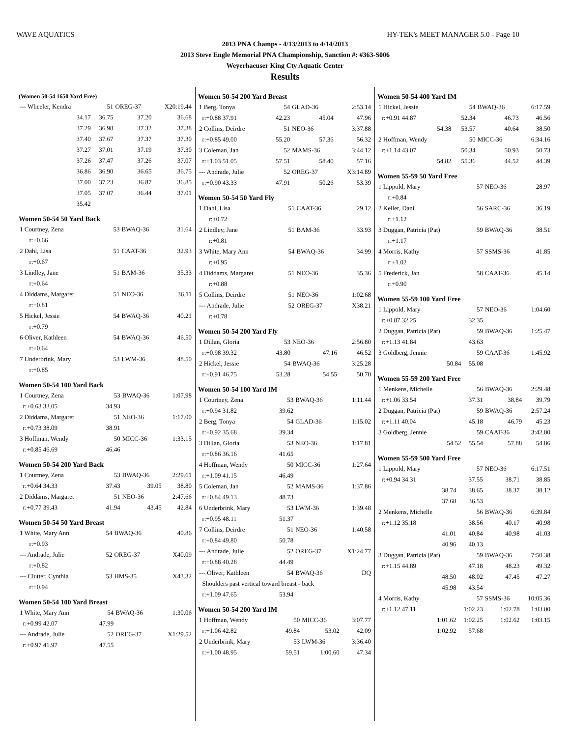WAVE AQUATICS HY-TEK's MEET MANAGER 5.0 - Page 10
2013 PNA Champs - 4/13/2013 to 4/14/2013
2013 Steve Engle Memorial PNA Championship, Sanction #: #363-S006
Weyerhaeuser King Cty Aquatic Center
Results
(Women 50-54 1650 Yard Free)
| --- Wheeler, Kendra | 51 | OREG-37 | X20:19.44 |
| 34.17 | 36.75 | 37.20 | 36.68 |
| 37.29 | 36.98 | 37.32 | 37.38 |
| 37.40 | 37.67 | 37.37 | 37.30 |
| 37.27 | 37.01 | 37.19 | 37.30 |
| 37.26 | 37.47 | 37.26 | 37.07 |
| 36.86 | 36.90 | 36.65 | 36.75 |
| 37.00 | 37.23 | 36.87 | 36.85 |
| 37.05 | 37.07 | 36.44 | 37.01 |
| 35.42 | | | |
Women 50-54 50 Yard Back
| 1 Courtney, Zena | 53 | BWAQ-36 | 31.64 |
| r:+0.66 | | | |
| 2 Dahl, Lisa | 51 | CAAT-36 | 32.93 |
| r:+0.67 | | | |
| 3 Lindley, Jane | 51 | BAM-36 | 35.33 |
| r:+0.64 | | | |
| 4 Diddams, Margaret | 51 | NEO-36 | 36.11 |
| r:+0.81 | | | |
| 5 Hickel, Jessie | 54 | BWAQ-36 | 40.21 |
| r:+0.79 | | | |
| 6 Oliver, Kathleen | 54 | BWAQ-36 | 46.50 |
| r:+0.64 | | | |
| 7 Underbrink, Mary | 53 | LWM-36 | 48.50 |
| r:+0.85 | | | |
Women 50-54 100 Yard Back
| 1 Courtney, Zena | 53 | BWAQ-36 | 1:07.98 |
| r:+0.63 33.05 | 34.93 | | |
| 2 Diddams, Margaret | 51 | NEO-36 | 1:17.00 |
| r:+0.73 38.09 | 38.91 | | |
| 3 Hoffman, Wendy | 50 | MICC-36 | 1:33.15 |
| r:+0.85 46.69 | 46.46 | | |
Women 50-54 200 Yard Back
| 1 Courtney, Zena | 53 | BWAQ-36 | 2:29.61 |
| r:+0.64 34.33 | 37.43 | 39.05 | 38.80 |
| 2 Diddams, Margaret | 51 | NEO-36 | 2:47.66 |
| r:+0.77 39.43 | 41.94 | 43.45 | 42.84 |
Women 50-54 50 Yard Breast
| 1 White, Mary Ann | 54 | BWAQ-36 | 40.86 |
| r:+0.93 | | | |
| --- Andrade, Julie | 52 | OREG-37 | X40.09 |
| r:+0.82 | | | |
| --- Clutter, Cynthia | 53 | HMS-35 | X43.32 |
| r:+0.94 | | | |
Women 50-54 100 Yard Breast
| 1 White, Mary Ann | 54 | BWAQ-36 | 1:30.06 |
| r:+0.99 42.07 | 47.99 | | |
| --- Andrade, Julie | 52 | OREG-37 | X1:29.52 |
| r:+0.97 41.97 | 47.55 | | |
Women 50-54 200 Yard Breast
| 1 Berg, Tonya | 54 | GLAD-36 | 2:53.14 |
| r:+0.88 37.91 | 42.23 | 45.04 | 47.96 |
| 2 Collins, Deirdre | 51 | NEO-36 | 3:37.88 |
| r:+0.85 49.00 | 55.20 | 57.36 | 56.32 |
| 3 Coleman, Jan | 52 | MAMS-36 | 3:44.12 |
| r:+1.03 51.05 | 57.51 | 58.40 | 57.16 |
| --- Andrade, Julie | 52 | OREG-37 | X3:14.89 |
| r:+0.90 43.33 | 47.91 | 50.26 | 53.39 |
Women 50-54 50 Yard Fly
| 1 Dahl, Lisa | 51 | CAAT-36 | 29.12 |
| r:+0.72 | | | |
| 2 Lindley, Jane | 51 | BAM-36 | 33.93 |
| r:+0.81 | | | |
| 3 White, Mary Ann | 54 | BWAQ-36 | 34.99 |
| r:+0.95 | | | |
| 4 Diddams, Margaret | 51 | NEO-36 | 35.36 |
| r:+0.88 | | | |
| 5 Collins, Deirdre | 51 | NEO-36 | 1:02.68 |
| --- Andrade, Julie | 52 | OREG-37 | X38.21 |
| r:+0.78 | | | |
Women 50-54 200 Yard Fly
| 1 Dillan, Gloria | 53 | NEO-36 | 2:56.80 |
| r:+0.98 39.32 | 43.80 | 47.16 | 46.52 |
| 2 Hickel, Jessie | 54 | BWAQ-36 | 3:25.28 |
| r:+0.91 46.75 | 53.28 | 54.55 | 50.70 |
Women 50-54 100 Yard IM
| 1 Courtney, Zena | 53 | BWAQ-36 | 1:11.44 |
| r:+0.94 31.82 | 39.62 | | |
| 2 Berg, Tonya | 54 | GLAD-36 | 1:15.02 |
| r:+0.92 35.68 | 39.34 | | |
| 3 Dillan, Gloria | 53 | NEO-36 | 1:17.81 |
| r:+0.86 36.16 | 41.65 | | |
| 4 Hoffman, Wendy | 50 | MICC-36 | 1:27.64 |
| r:+1.09 41.15 | 46.49 | | |
| 5 Coleman, Jan | 52 | MAMS-36 | 1:37.86 |
| r:+0.84 49.13 | 48.73 | | |
| 6 Underbrink, Mary | 53 | LWM-36 | 1:39.48 |
| r:+0.95 48.11 | 51.37 | | |
| 7 Collins, Deirdre | 51 | NEO-36 | 1:40.58 |
| r:+0.84 49.80 | 50.78 | | |
| --- Andrade, Julie | 52 | OREG-37 | X1:24.77 |
| r:+0.88 40.28 | 44.49 | | |
| --- Oliver, Kathleen | 54 | BWAQ-36 | DQ |
| Shoulders past vertical toward breast - back | | | |
| r:+1.09 47.65 | 53.94 | | |
Women 50-54 200 Yard IM
| 1 Hoffman, Wendy | 50 | MICC-36 | 3:07.77 |
| r:+1.06 42.82 | 49.84 | 53.02 | 42.09 |
| 2 Underbrink, Mary | 53 | LWM-36 | 3:36.40 |
| r:+1.00 48.95 | 59.51 | 1:00.60 | 47.34 |
Women 50-54 400 Yard IM
| 1 Hickel, Jessie | 54 | BWAQ-36 | 6:17.59 |
| r:+0.91 44.87 | 52.34 | 46.73 | 46.56 |
| 54.38 | 53.57 | 40.64 | 38.50 |
| 2 Hoffman, Wendy | 50 | MICC-36 | 6:34.16 |
| r:+1.14 43.07 | 50.34 | 50.93 | 50.73 |
| 54.82 | 55.36 | 44.52 | 44.39 |
Women 55-59 50 Yard Free
| 1 Lippold, Mary | 57 | NEO-36 | 28.97 |
| r:+0.84 | | | |
| 2 Keller, Dani | 56 | SARC-36 | 36.19 |
| r:+1.12 | | | |
| 3 Duggan, Patricia (Pat) | 59 | BWAQ-36 | 38.51 |
| r:+1.17 | | | |
| 4 Morris, Kathy | 57 | SSMS-36 | 41.85 |
| r:+1.02 | | | |
| 5 Frederick, Jan | 58 | CAAT-36 | 45.14 |
| r:+0.90 | | | |
Women 55-59 100 Yard Free
| 1 Lippold, Mary | 57 | NEO-36 | 1:04.60 |
| r:+0.87 32.25 | 32.35 | | |
| 2 Duggan, Patricia (Pat) | 59 | BWAQ-36 | 1:25.47 |
| r:+1.13 41.84 | 43.63 | | |
| 3 Goldberg, Jennie | 59 | CAAT-36 | 1:45.92 |
| 50.84 | 55.08 | | |
Women 55-59 200 Yard Free
| 1 Menkens, Michelle | 56 | BWAQ-36 | 2:29.48 |
| r:+1.06 33.54 | 37.31 | 38.84 | 39.79 |
| 2 Duggan, Patricia (Pat) | 59 | BWAQ-36 | 2:57.24 |
| r:+1.11 40.04 | 45.18 | 46.79 | 45.23 |
| 3 Goldberg, Jennie | 59 | CAAT-36 | 3:42.80 |
| 54.52 | 55.54 | 57.88 | 54.86 |
Women 55-59 500 Yard Free
| 1 Lippold, Mary | 57 | NEO-36 | 6:17.51 |
| r:+0.94 34.31 | 37.55 | 38.71 | 38.85 |
| 38.74 | 38.65 | 38.37 | 38.12 |
| 37.68 | 36.53 | | |
| 2 Menkens, Michelle | 56 | BWAQ-36 | 6:39.84 |
| r:+1.12 35.18 | 38.56 | 40.17 | 40.98 |
| 41.01 | 40.84 | 40.98 | 41.03 |
| 40.96 | 40.13 | | |
| 3 Duggan, Patricia (Pat) | 59 | BWAQ-36 | 7:50.38 |
| r:+1.15 44.89 | 47.18 | 48.23 | 49.32 |
| 48.50 | 48.02 | 47.45 | 47.27 |
| 45.98 | 43.54 | | |
| 4 Morris, Kathy | 57 | SSMS-36 | 10:05.36 |
| r:+1.12 47.11 | 1:02.23 | 1:02.78 | 1:03.00 |
| 1:01.62 | 1:02.25 | 1:02.62 | 1:03.15 |
| 1:02.92 | 57.68 | | |